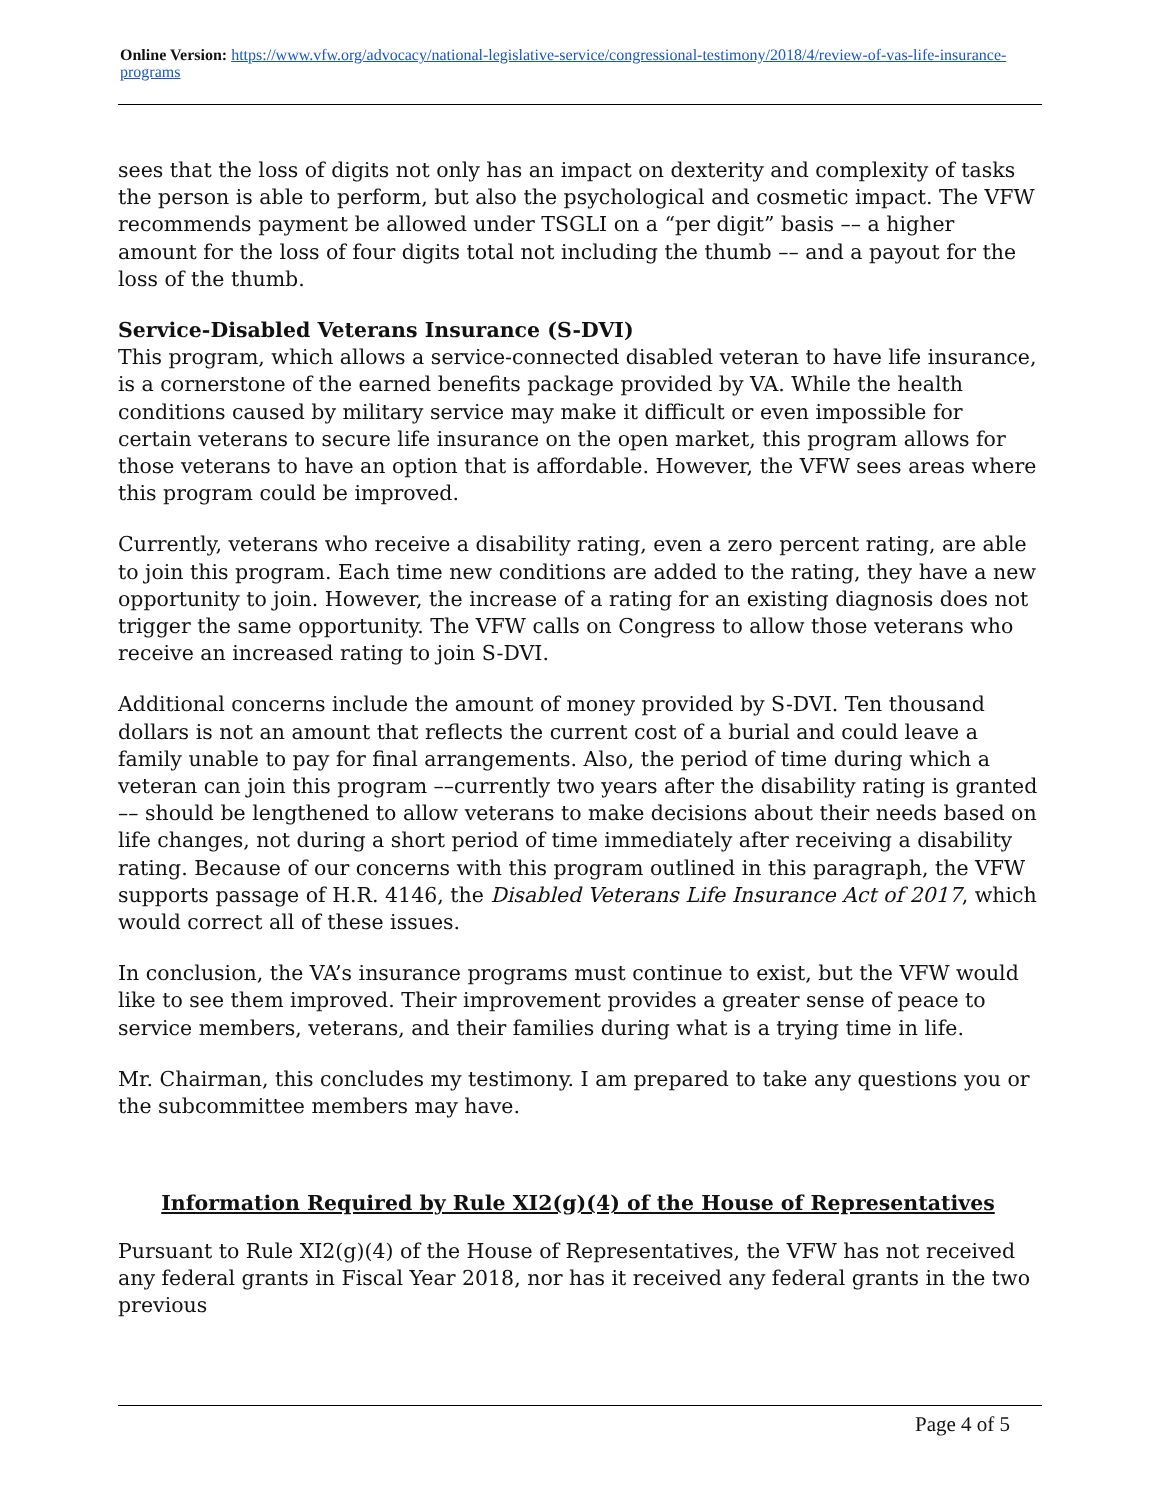Online Version: https://www.vfw.org/advocacy/national-legislative-service/congressional-testimony/2018/4/review-of-vas-life-insurance-programs
sees that the loss of digits not only has an impact on dexterity and complexity of tasks the person is able to perform, but also the psychological and cosmetic impact. The VFW recommends payment be allowed under TSGLI on a “per digit” basis –– a higher amount for the loss of four digits total not including the thumb –– and a payout for the loss of the thumb.
Service-Disabled Veterans Insurance (S-DVI)
This program, which allows a service-connected disabled veteran to have life insurance, is a cornerstone of the earned benefits package provided by VA. While the health conditions caused by military service may make it difficult or even impossible for certain veterans to secure life insurance on the open market, this program allows for those veterans to have an option that is affordable. However, the VFW sees areas where this program could be improved.
Currently, veterans who receive a disability rating, even a zero percent rating, are able to join this program. Each time new conditions are added to the rating, they have a new opportunity to join. However, the increase of a rating for an existing diagnosis does not trigger the same opportunity. The VFW calls on Congress to allow those veterans who receive an increased rating to join S-DVI.
Additional concerns include the amount of money provided by S-DVI. Ten thousand dollars is not an amount that reflects the current cost of a burial and could leave a family unable to pay for final arrangements. Also, the period of time during which a veteran can join this program ––currently two years after the disability rating is granted –– should be lengthened to allow veterans to make decisions about their needs based on life changes, not during a short period of time immediately after receiving a disability rating. Because of our concerns with this program outlined in this paragraph, the VFW supports passage of H.R. 4146, the Disabled Veterans Life Insurance Act of 2017, which would correct all of these issues.
In conclusion, the VA’s insurance programs must continue to exist, but the VFW would like to see them improved. Their improvement provides a greater sense of peace to service members, veterans, and their families during what is a trying time in life.
Mr. Chairman, this concludes my testimony. I am prepared to take any questions you or the subcommittee members may have.
Information Required by Rule XI2(g)(4) of the House of Representatives
Pursuant to Rule XI2(g)(4) of the House of Representatives, the VFW has not received any federal grants in Fiscal Year 2018, nor has it received any federal grants in the two previous
Page 4 of 5